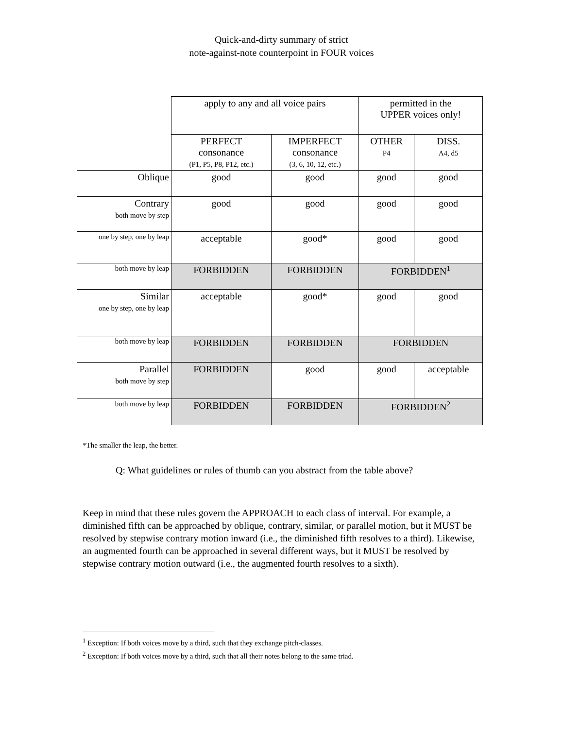Quick-and-dirty summary of strict
note-against-note counterpoint in FOUR voices
| | apply to any and all voice pairs | | permitted in the UPPER voices only! | |
| | PERFECT consonance (P1, P5, P8, P12, etc.) | IMPERFECT consonance (3, 6, 10, 12, etc.) | OTHER P4 | DISS. A4, d5 |
| Oblique | good | good | good | good |
| Contrary both move by step | good | good | good | good |
| one by step, one by leap | acceptable | good* | good | good |
| both move by leap | FORBIDDEN | FORBIDDEN | FORBIDDEN<sup>1</sup> | |
| Similar one by step, one by leap | acceptable | good* | good | good |
| both move by leap | FORBIDDEN | FORBIDDEN | FORBIDDEN | |
| Parallel both move by step | FORBIDDEN | good | good | acceptable |
| both move by leap | FORBIDDEN | FORBIDDEN | FORBIDDEN<sup>2</sup> | |
*The smaller the leap, the better.
Q: What guidelines or rules of thumb can you abstract from the table above?
Keep in mind that these rules govern the APPROACH to each class of interval. For example, a diminished fifth can be approached by oblique, contrary, similar, or parallel motion, but it MUST be resolved by stepwise contrary motion inward (i.e., the diminished fifth resolves to a third). Likewise, an augmented fourth can be approached in several different ways, but it MUST be resolved by stepwise contrary motion outward (i.e., the augmented fourth resolves to a sixth).
<sup>1</sup> Exception: If both voices move by a third, such that they exchange pitch-classes.
<sup>2</sup> Exception: If both voices move by a third, such that all their notes belong to the same triad.